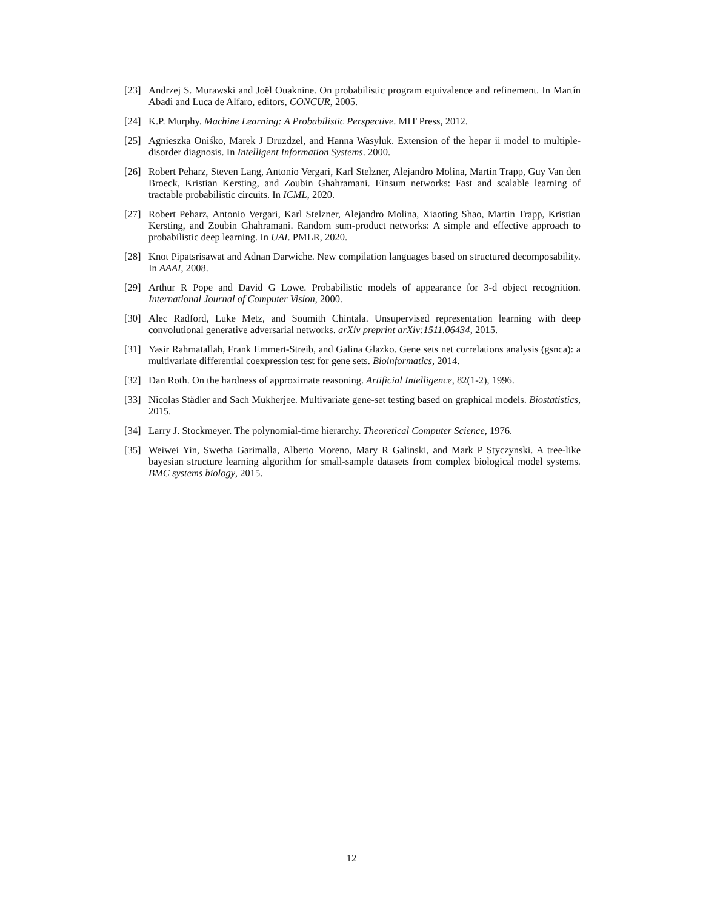[23] Andrzej S. Murawski and Joël Ouaknine. On probabilistic program equivalence and refinement. In Martín Abadi and Luca de Alfaro, editors, CONCUR, 2005.
[24] K.P. Murphy. Machine Learning: A Probabilistic Perspective. MIT Press, 2012.
[25] Agnieszka Oniśko, Marek J Druzdzel, and Hanna Wasyluk. Extension of the hepar ii model to multiple-disorder diagnosis. In Intelligent Information Systems. 2000.
[26] Robert Peharz, Steven Lang, Antonio Vergari, Karl Stelzner, Alejandro Molina, Martin Trapp, Guy Van den Broeck, Kristian Kersting, and Zoubin Ghahramani. Einsum networks: Fast and scalable learning of tractable probabilistic circuits. In ICML, 2020.
[27] Robert Peharz, Antonio Vergari, Karl Stelzner, Alejandro Molina, Xiaoting Shao, Martin Trapp, Kristian Kersting, and Zoubin Ghahramani. Random sum-product networks: A simple and effective approach to probabilistic deep learning. In UAI. PMLR, 2020.
[28] Knot Pipatsrisawat and Adnan Darwiche. New compilation languages based on structured decomposability. In AAAI, 2008.
[29] Arthur R Pope and David G Lowe. Probabilistic models of appearance for 3-d object recognition. International Journal of Computer Vision, 2000.
[30] Alec Radford, Luke Metz, and Soumith Chintala. Unsupervised representation learning with deep convolutional generative adversarial networks. arXiv preprint arXiv:1511.06434, 2015.
[31] Yasir Rahmatallah, Frank Emmert-Streib, and Galina Glazko. Gene sets net correlations analysis (gsnca): a multivariate differential coexpression test for gene sets. Bioinformatics, 2014.
[32] Dan Roth. On the hardness of approximate reasoning. Artificial Intelligence, 82(1-2), 1996.
[33] Nicolas Städler and Sach Mukherjee. Multivariate gene-set testing based on graphical models. Biostatistics, 2015.
[34] Larry J. Stockmeyer. The polynomial-time hierarchy. Theoretical Computer Science, 1976.
[35] Weiwei Yin, Swetha Garimalla, Alberto Moreno, Mary R Galinski, and Mark P Styczynski. A tree-like bayesian structure learning algorithm for small-sample datasets from complex biological model systems. BMC systems biology, 2015.
12